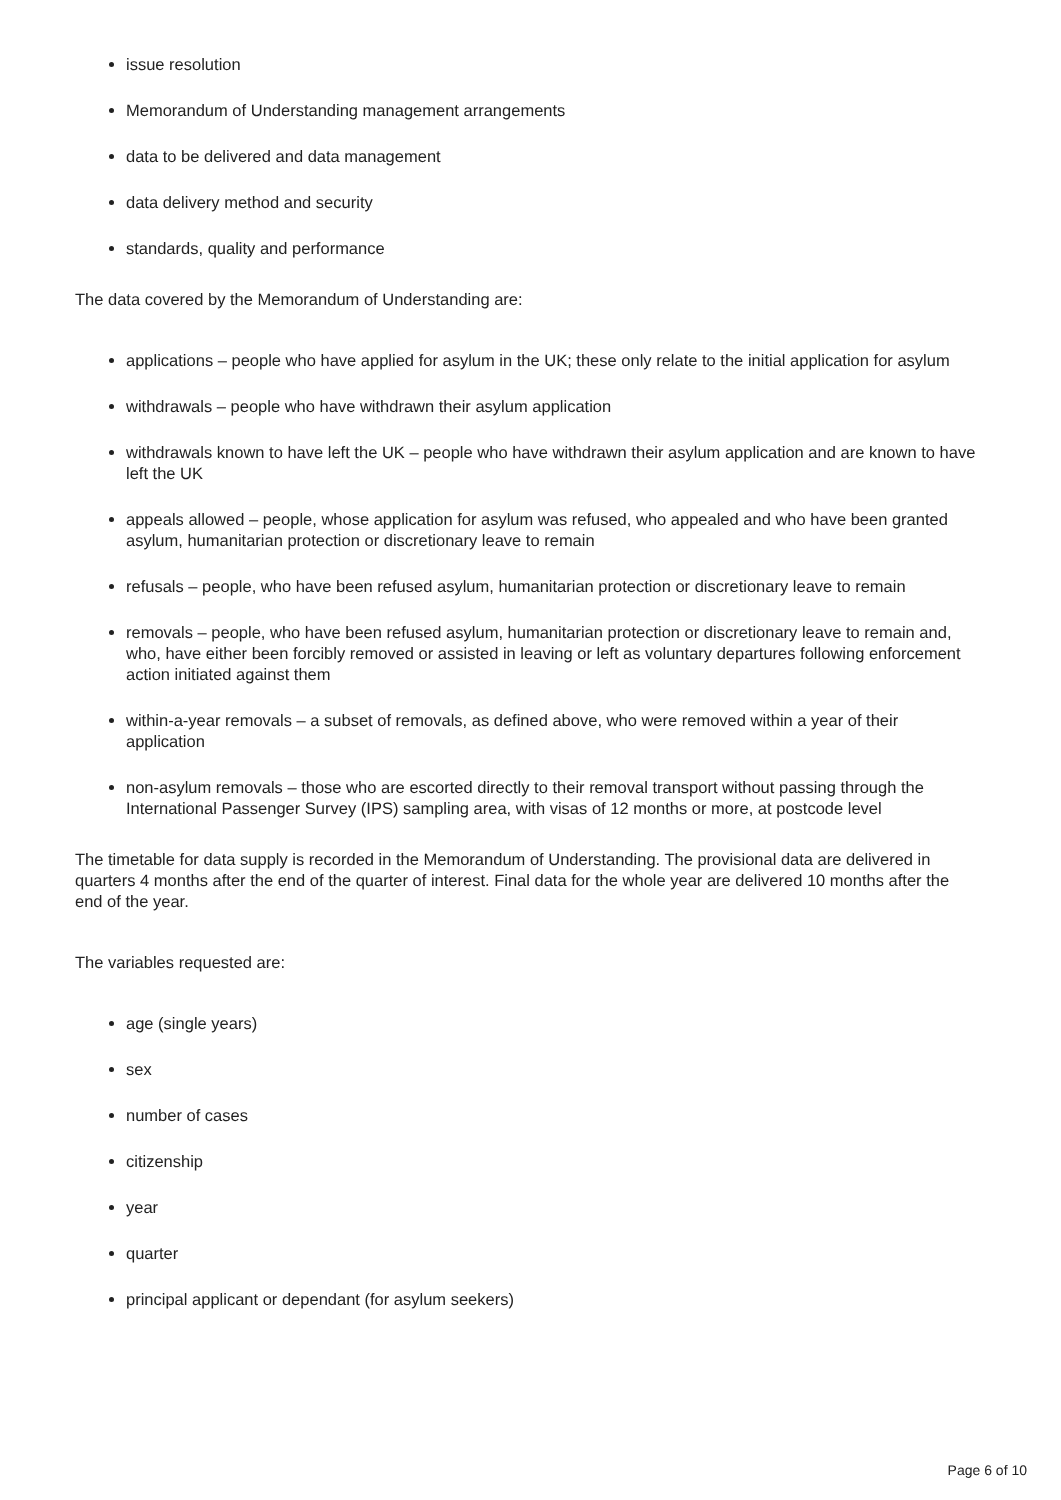issue resolution
Memorandum of Understanding management arrangements
data to be delivered and data management
data delivery method and security
standards, quality and performance
The data covered by the Memorandum of Understanding are:
applications – people who have applied for asylum in the UK; these only relate to the initial application for asylum
withdrawals – people who have withdrawn their asylum application
withdrawals known to have left the UK – people who have withdrawn their asylum application and are known to have left the UK
appeals allowed – people, whose application for asylum was refused, who appealed and who have been granted asylum, humanitarian protection or discretionary leave to remain
refusals – people, who have been refused asylum, humanitarian protection or discretionary leave to remain
removals – people, who have been refused asylum, humanitarian protection or discretionary leave to remain and, who, have either been forcibly removed or assisted in leaving or left as voluntary departures following enforcement action initiated against them
within-a-year removals – a subset of removals, as defined above, who were removed within a year of their application
non-asylum removals – those who are escorted directly to their removal transport without passing through the International Passenger Survey (IPS) sampling area, with visas of 12 months or more, at postcode level
The timetable for data supply is recorded in the Memorandum of Understanding. The provisional data are delivered in quarters 4 months after the end of the quarter of interest. Final data for the whole year are delivered 10 months after the end of the year.
The variables requested are:
age (single years)
sex
number of cases
citizenship
year
quarter
principal applicant or dependant (for asylum seekers)
Page 6 of 10